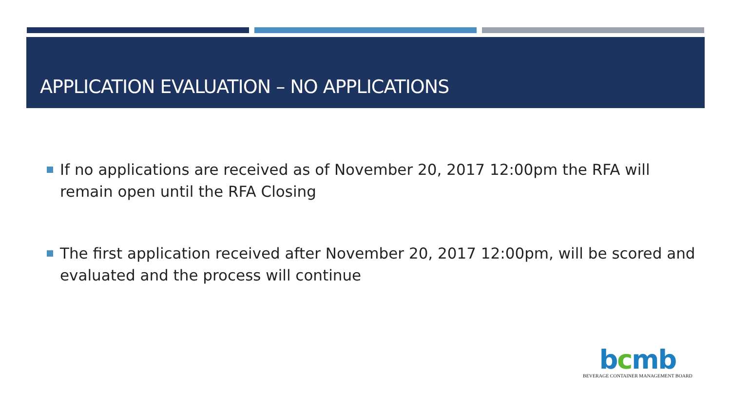APPLICATION EVALUATION – NO APPLICATIONS
If no applications are received as of November 20, 2017 12:00pm the RFA will remain open until the RFA Closing
The first application received after November 20, 2017 12:00pm, will be scored and evaluated and the process will continue
bcmb
BEVERAGE CONTAINER MANAGEMENT BOARD